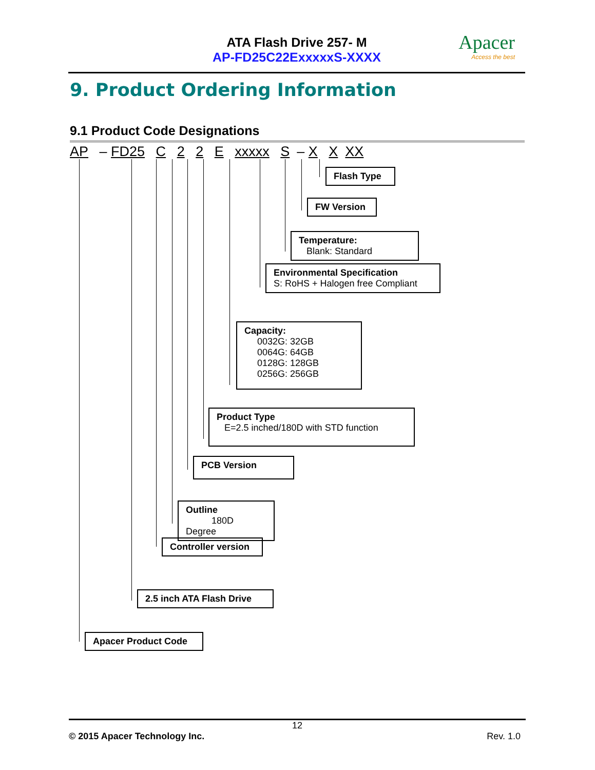ATA Flash Drive 257- M
AP-FD25C22ExxxxxS-XXXX
Apacer
Access the best
9. Product Ordering Information
9.1 Product Code Designations
AP – FD25 C 2 2 E xxxxx S – X X XX
Flash Type
FW Version
Temperature:
Blank: Standard
Environmental Specification
S: RoHS + Halogen free Compliant
Capacity:
0032G: 32GB
0064G: 64GB
0128G: 128GB
0256G: 256GB
Product Type
E=2.5 inched/180D with STD function
PCB Version
Outline
180D Degree
Controller version
2.5 inch ATA Flash Drive
Apacer Product Code
12
© 2015 Apacer Technology Inc. Rev. 1.0